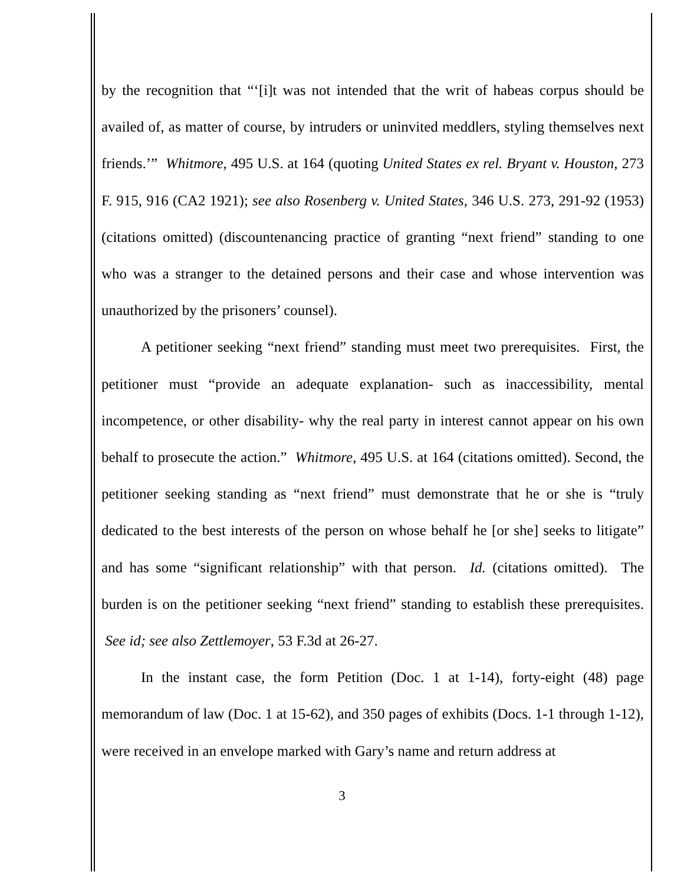by the recognition that “‘[i]t was not intended that the writ of habeas corpus should be availed of, as matter of course, by intruders or uninvited meddlers, styling themselves next friends.’” Whitmore, 495 U.S. at 164 (quoting United States ex rel. Bryant v. Houston, 273 F. 915, 916 (CA2 1921); see also Rosenberg v. United States, 346 U.S. 273, 291-92 (1953) (citations omitted) (discountenancing practice of granting “next friend” standing to one who was a stranger to the detained persons and their case and whose intervention was unauthorized by the prisoners’ counsel).
A petitioner seeking “next friend” standing must meet two prerequisites. First, the petitioner must “provide an adequate explanation- such as inaccessibility, mental incompetence, or other disability- why the real party in interest cannot appear on his own behalf to prosecute the action.” Whitmore, 495 U.S. at 164 (citations omitted). Second, the petitioner seeking standing as “next friend” must demonstrate that he or she is “truly dedicated to the best interests of the person on whose behalf he [or she] seeks to litigate” and has some “significant relationship” with that person. Id. (citations omitted). The burden is on the petitioner seeking “next friend” standing to establish these prerequisites. See id; see also Zettlemoyer, 53 F.3d at 26-27.
In the instant case, the form Petition (Doc. 1 at 1-14), forty-eight (48) page memorandum of law (Doc. 1 at 15-62), and 350 pages of exhibits (Docs. 1-1 through 1-12), were received in an envelope marked with Gary’s name and return address at
3